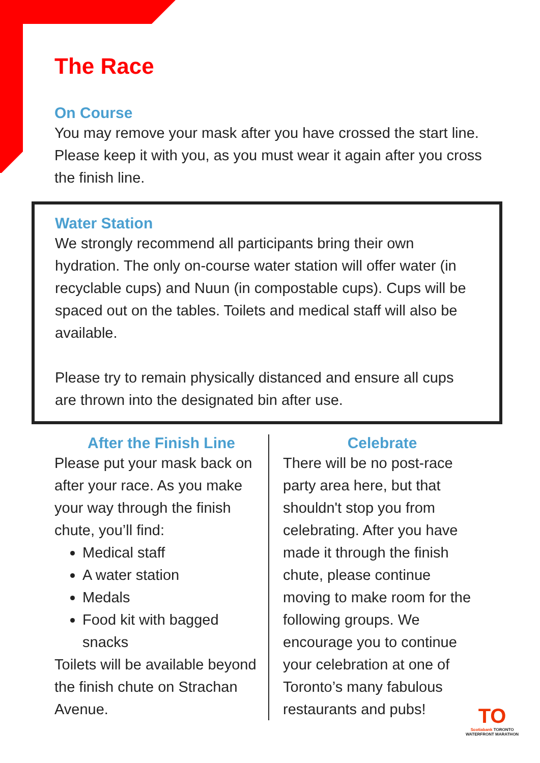The Race
On Course
You may remove your mask after you have crossed the start line. Please keep it with you, as you must wear it again after you cross the finish line.
Water Station
We strongly recommend all participants bring their own hydration. The only on-course water station will offer water (in recyclable cups) and Nuun (in compostable cups). Cups will be spaced out on the tables. Toilets and medical staff will also be available.
Please try to remain physically distanced and ensure all cups are thrown into the designated bin after use.
After the Finish Line
Please put your mask back on after your race. As you make your way through the finish chute, you’ll find:
Medical staff
A water station
Medals
Food kit with bagged snacks
Toilets will be available beyond the finish chute on Strachan Avenue.
Celebrate
There will be no post-race party area here, but that shouldn't stop you from celebrating. After you have made it through the finish chute, please continue moving to make room for the following groups. We encourage you to continue your celebration at one of Toronto’s many fabulous restaurants and pubs!
TO
Scotiabank TORONTO
WATERFRONT MARATHON